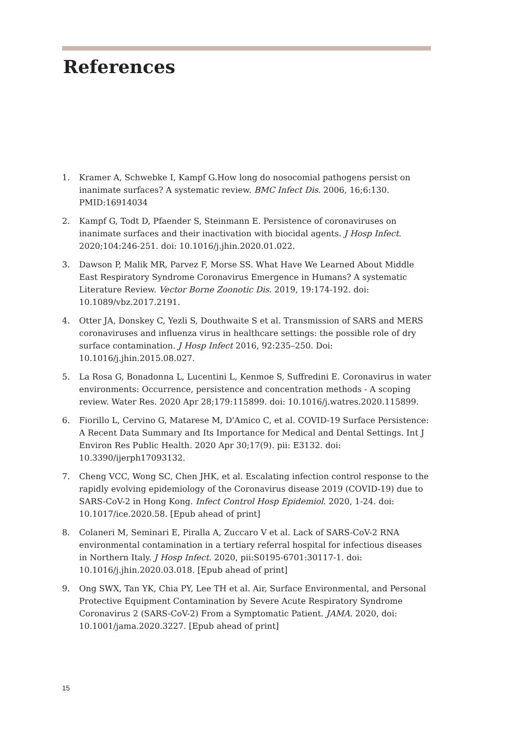References
1. Kramer A, Schwebke I, Kampf G.How long do nosocomial pathogens persist on inanimate surfaces? A systematic review. BMC Infect Dis. 2006, 16;6:130. PMID:16914034
2. Kampf G, Todt D, Pfaender S, Steinmann E. Persistence of coronaviruses on inanimate surfaces and their inactivation with biocidal agents. J Hosp Infect. 2020;104:246-251. doi: 10.1016/j.jhin.2020.01.022.
3. Dawson P, Malik MR, Parvez F, Morse SS. What Have We Learned About Middle East Respiratory Syndrome Coronavirus Emergence in Humans? A systematic Literature Review. Vector Borne Zoonotic Dis. 2019, 19:174-192. doi: 10.1089/vbz.2017.2191.
4. Otter JA, Donskey C, Yezli S, Douthwaite S et al. Transmission of SARS and MERS coronaviruses and influenza virus in healthcare settings: the possible role of dry surface contamination. J Hosp Infect 2016, 92:235–250. Doi: 10.1016/j.jhin.2015.08.027.
5. La Rosa G, Bonadonna L, Lucentini L, Kenmoe S, Suffredini E. Coronavirus in water environments: Occurrence, persistence and concentration methods - A scoping review. Water Res. 2020 Apr 28;179:115899. doi: 10.1016/j.watres.2020.115899.
6. Fiorillo L, Cervino G, Matarese M, D'Amico C, et al. COVID-19 Surface Persistence: A Recent Data Summary and Its Importance for Medical and Dental Settings. Int J Environ Res Public Health. 2020 Apr 30;17(9). pii: E3132. doi: 10.3390/ijerph17093132.
7. Cheng VCC, Wong SC, Chen JHK, et al. Escalating infection control response to the rapidly evolving epidemiology of the Coronavirus disease 2019 (COVID-19) due to SARS-CoV-2 in Hong Kong. Infect Control Hosp Epidemiol. 2020, 1-24. doi: 10.1017/ice.2020.58. [Epub ahead of print]
8. Colaneri M, Seminari E, Piralla A, Zuccaro V et al. Lack of SARS-CoV-2 RNA environmental contamination in a tertiary referral hospital for infectious diseases in Northern Italy. J Hosp Infect. 2020, pii:S0195-6701:30117-1. doi: 10.1016/j.jhin.2020.03.018. [Epub ahead of print]
9. Ong SWX, Tan YK, Chia PY, Lee TH et al. Air, Surface Environmental, and Personal Protective Equipment Contamination by Severe Acute Respiratory Syndrome Coronavirus 2 (SARS-CoV-2) From a Symptomatic Patient. JAMA. 2020, doi: 10.1001/jama.2020.3227. [Epub ahead of print]
15